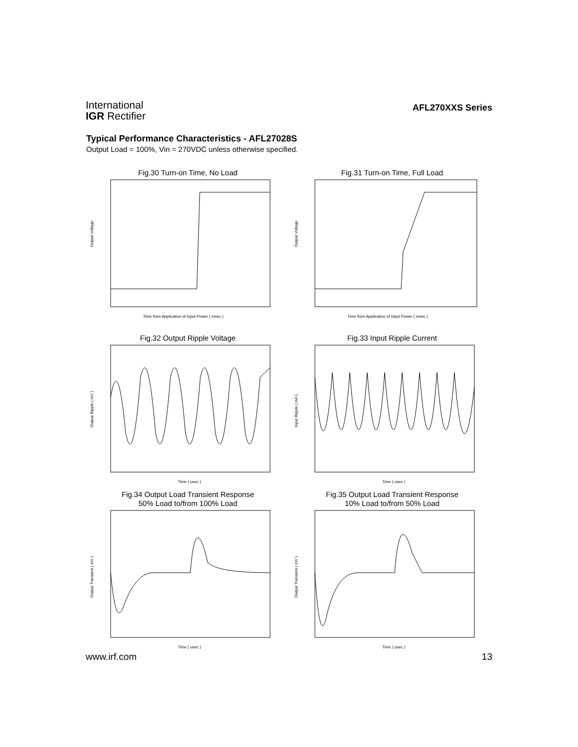International
IGR Rectifier
AFL270XXS Series
Typical Performance Characteristics - AFL27028S
Output Load = 100%, Vin = 270VDC unless otherwise specified.
Fig.30 Turn-on Time, No Load
Output Voltage
Time from Application of Input Power ( msec )
Fig.31 Turn-on Time, Full Load
Output Voltage
Time from Application of Input Power ( msec )
Fig.32 Output Ripple Voltage
Output Ripple ( mV )
Time ( usec )
Fig.33 Input Ripple Current
Input Ripple ( mA )
Time ( usec )
Fig.34 Output Load Transient Response
50% Load to/from 100% Load
Output Transient ( mV )
Time ( usec )
Fig.35 Output Load Transient Response
10% Load to/from 50% Load
Output Transient ( mV )
Time ( usec )
www.irf.com 13